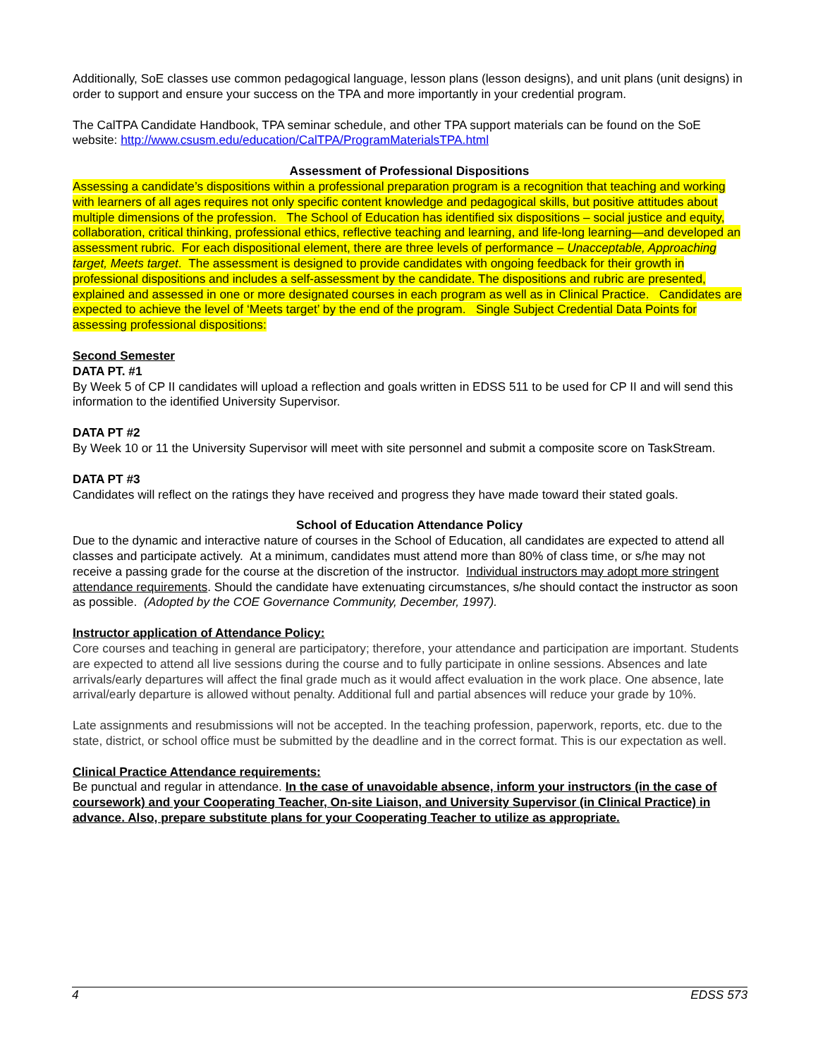Additionally, SoE classes use common pedagogical language, lesson plans (lesson designs), and unit plans (unit designs) in order to support and ensure your success on the TPA and more importantly in your credential program.
The CalTPA Candidate Handbook, TPA seminar schedule, and other TPA support materials can be found on the SoE website: http://www.csusm.edu/education/CalTPA/ProgramMaterialsTPA.html
Assessment of Professional Dispositions
Assessing a candidate’s dispositions within a professional preparation program is a recognition that teaching and working with learners of all ages requires not only specific content knowledge and pedagogical skills, but positive attitudes about multiple dimensions of the profession. The School of Education has identified six dispositions – social justice and equity, collaboration, critical thinking, professional ethics, reflective teaching and learning, and life-long learning—and developed an assessment rubric. For each dispositional element, there are three levels of performance – Unacceptable, Approaching target, Meets target. The assessment is designed to provide candidates with ongoing feedback for their growth in professional dispositions and includes a self-assessment by the candidate. The dispositions and rubric are presented, explained and assessed in one or more designated courses in each program as well as in Clinical Practice. Candidates are expected to achieve the level of ‘Meets target’ by the end of the program. Single Subject Credential Data Points for assessing professional dispositions:
Second Semester
DATA PT. #1
By Week 5 of CP II candidates will upload a reflection and goals written in EDSS 511 to be used for CP II and will send this information to the identified University Supervisor.
DATA PT #2
By Week 10 or 11 the University Supervisor will meet with site personnel and submit a composite score on TaskStream.
DATA PT #3
Candidates will reflect on the ratings they have received and progress they have made toward their stated goals.
School of Education Attendance Policy
Due to the dynamic and interactive nature of courses in the School of Education, all candidates are expected to attend all classes and participate actively. At a minimum, candidates must attend more than 80% of class time, or s/he may not receive a passing grade for the course at the discretion of the instructor. Individual instructors may adopt more stringent attendance requirements. Should the candidate have extenuating circumstances, s/he should contact the instructor as soon as possible. (Adopted by the COE Governance Community, December, 1997).
Instructor application of Attendance Policy:
Core courses and teaching in general are participatory; therefore, your attendance and participation are important. Students are expected to attend all live sessions during the course and to fully participate in online sessions. Absences and late arrivals/early departures will affect the final grade much as it would affect evaluation in the work place. One absence, late arrival/early departure is allowed without penalty. Additional full and partial absences will reduce your grade by 10%.
Late assignments and resubmissions will not be accepted. In the teaching profession, paperwork, reports, etc. due to the state, district, or school office must be submitted by the deadline and in the correct format. This is our expectation as well.
Clinical Practice Attendance requirements:
Be punctual and regular in attendance. In the case of unavoidable absence, inform your instructors (in the case of coursework) and your Cooperating Teacher, On-site Liaison, and University Supervisor (in Clinical Practice) in advance. Also, prepare substitute plans for your Cooperating Teacher to utilize as appropriate.
4 EDSS 573